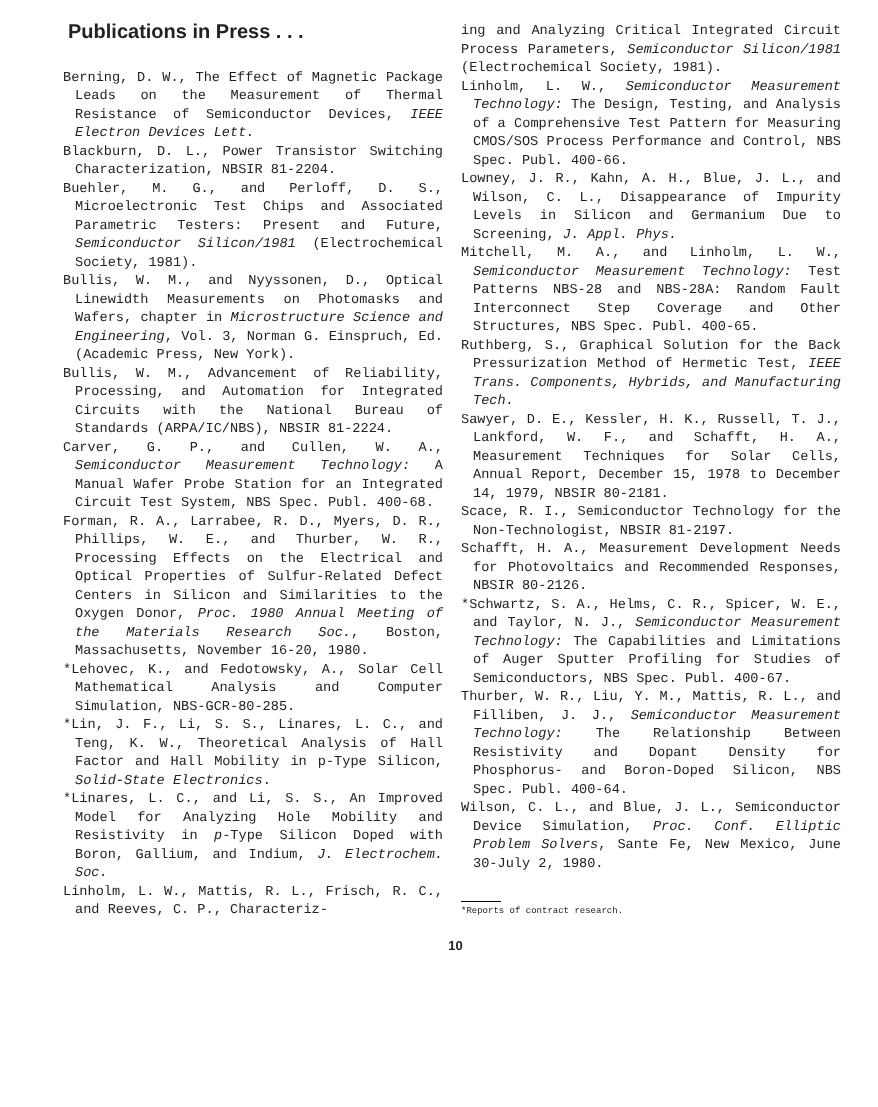Publications in Press . . .
Berning, D. W., The Effect of Magnetic Package Leads on the Measurement of Thermal Resistance of Semiconductor Devices, IEEE Electron Devices Lett.
Blackburn, D. L., Power Transistor Switching Characterization, NBSIR 81-2204.
Buehler, M. G., and Perloff, D. S., Microelectronic Test Chips and Associated Parametric Testers: Present and Future, Semiconductor Silicon/1981 (Electrochemical Society, 1981).
Bullis, W. M., and Nyyssonen, D., Optical Linewidth Measurements on Photomasks and Wafers, chapter in Microstructure Science and Engineering, Vol. 3, Norman G. Einspruch, Ed. (Academic Press, New York).
Bullis, W. M., Advancement of Reliability, Processing, and Automation for Integrated Circuits with the National Bureau of Standards (ARPA/IC/NBS), NBSIR 81-2224.
Carver, G. P., and Cullen, W. A., Semiconductor Measurement Technology: A Manual Wafer Probe Station for an Integrated Circuit Test System, NBS Spec. Publ. 400-68.
Forman, R. A., Larrabee, R. D., Myers, D. R., Phillips, W. E., and Thurber, W. R., Processing Effects on the Electrical and Optical Properties of Sulfur-Related Defect Centers in Silicon and Similarities to the Oxygen Donor, Proc. 1980 Annual Meeting of the Materials Research Soc., Boston, Massachusetts, November 16-20, 1980.
*Lehovec, K., and Fedotowsky, A., Solar Cell Mathematical Analysis and Computer Simulation, NBS-GCR-80-285.
*Lin, J. F., Li, S. S., Linares, L. C., and Teng, K. W., Theoretical Analysis of Hall Factor and Hall Mobility in p-Type Silicon, Solid-State Electronics.
*Linares, L. C., and Li, S. S., An Improved Model for Analyzing Hole Mobility and Resistivity in p-Type Silicon Doped with Boron, Gallium, and Indium, J. Electrochem. Soc.
Linholm, L. W., Mattis, R. L., Frisch, R. C., and Reeves, C. P., Characteriz-
ing and Analyzing Critical Integrated Circuit Process Parameters, Semiconductor Silicon/1981 (Electrochemical Society, 1981).
Linholm, L. W., Semiconductor Measurement Technology: The Design, Testing, and Analysis of a Comprehensive Test Pattern for Measuring CMOS/SOS Process Performance and Control, NBS Spec. Publ. 400-66.
Lowney, J. R., Kahn, A. H., Blue, J. L., and Wilson, C. L., Disappearance of Impurity Levels in Silicon and Germanium Due to Screening, J. Appl. Phys.
Mitchell, M. A., and Linholm, L. W., Semiconductor Measurement Technology: Test Patterns NBS-28 and NBS-28A: Random Fault Interconnect Step Coverage and Other Structures, NBS Spec. Publ. 400-65.
Ruthberg, S., Graphical Solution for the Back Pressurization Method of Hermetic Test, IEEE Trans. Components, Hybrids, and Manufacturing Tech.
Sawyer, D. E., Kessler, H. K., Russell, T. J., Lankford, W. F., and Schafft, H. A., Measurement Techniques for Solar Cells, Annual Report, December 15, 1978 to December 14, 1979, NBSIR 80-2181.
Scace, R. I., Semiconductor Technology for the Non-Technologist, NBSIR 81-2197.
Schafft, H. A., Measurement Development Needs for Photovoltaics and Recommended Responses, NBSIR 80-2126.
*Schwartz, S. A., Helms, C. R., Spicer, W. E., and Taylor, N. J., Semiconductor Measurement Technology: The Capabilities and Limitations of Auger Sputter Profiling for Studies of Semiconductors, NBS Spec. Publ. 400-67.
Thurber, W. R., Liu, Y. M., Mattis, R. L., and Filliben, J. J., Semiconductor Measurement Technology: The Relationship Between Resistivity and Dopant Density for Phosphorus- and Boron-Doped Silicon, NBS Spec. Publ. 400-64.
Wilson, C. L., and Blue, J. L., Semiconductor Device Simulation, Proc. Conf. Elliptic Problem Solvers, Sante Fe, New Mexico, June 30-July 2, 1980.
*Reports of contract research.
10